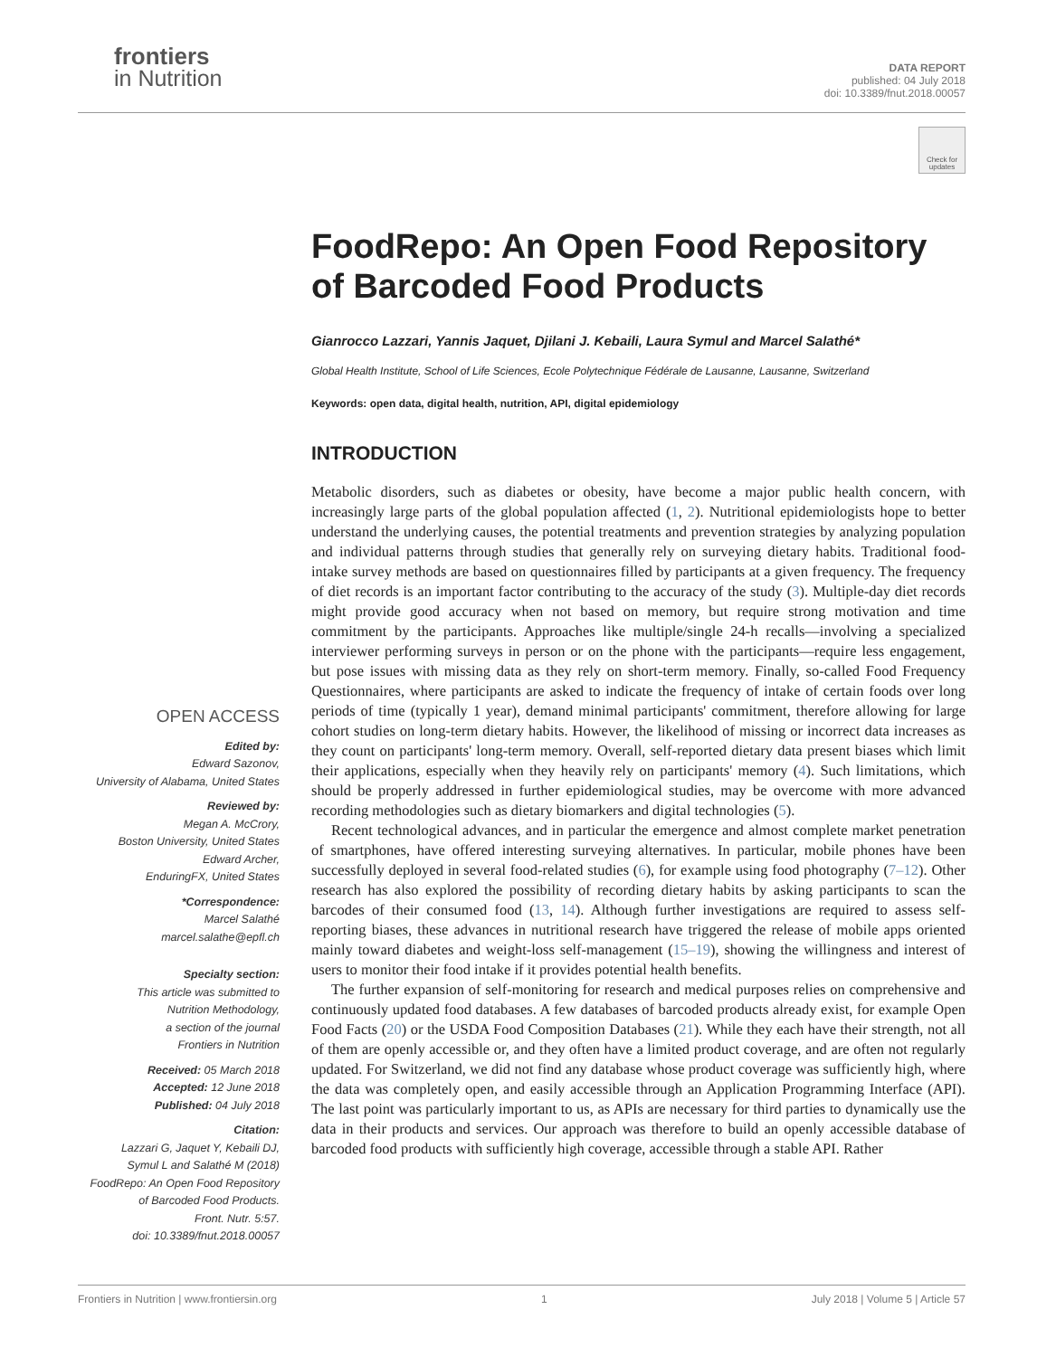frontiers
in Nutrition
DATA REPORT
published: 04 July 2018
doi: 10.3389/fnut.2018.00057
Check for updates
FoodRepo: An Open Food Repository of Barcoded Food Products
Gianrocco Lazzari, Yannis Jaquet, Djilani J. Kebaili, Laura Symul and Marcel Salathé*
Global Health Institute, School of Life Sciences, Ecole Polytechnique Fédérale de Lausanne, Lausanne, Switzerland
Keywords: open data, digital health, nutrition, API, digital epidemiology
INTRODUCTION
Metabolic disorders, such as diabetes or obesity, have become a major public health concern, with increasingly large parts of the global population affected (1, 2). Nutritional epidemiologists hope to better understand the underlying causes, the potential treatments and prevention strategies by analyzing population and individual patterns through studies that generally rely on surveying dietary habits. Traditional food-intake survey methods are based on questionnaires filled by participants at a given frequency. The frequency of diet records is an important factor contributing to the accuracy of the study (3). Multiple-day diet records might provide good accuracy when not based on memory, but require strong motivation and time commitment by the participants. Approaches like multiple/single 24-h recalls—involving a specialized interviewer performing surveys in person or on the phone with the participants—require less engagement, but pose issues with missing data as they rely on short-term memory. Finally, so-called Food Frequency Questionnaires, where participants are asked to indicate the frequency of intake of certain foods over long periods of time (typically 1 year), demand minimal participants' commitment, therefore allowing for large cohort studies on long-term dietary habits. However, the likelihood of missing or incorrect data increases as they count on participants' long-term memory. Overall, self-reported dietary data present biases which limit their applications, especially when they heavily rely on participants' memory (4). Such limitations, which should be properly addressed in further epidemiological studies, may be overcome with more advanced recording methodologies such as dietary biomarkers and digital technologies (5).
Recent technological advances, and in particular the emergence and almost complete market penetration of smartphones, have offered interesting surveying alternatives. In particular, mobile phones have been successfully deployed in several food-related studies (6), for example using food photography (7–12). Other research has also explored the possibility of recording dietary habits by asking participants to scan the barcodes of their consumed food (13, 14). Although further investigations are required to assess self-reporting biases, these advances in nutritional research have triggered the release of mobile apps oriented mainly toward diabetes and weight-loss self-management (15–19), showing the willingness and interest of users to monitor their food intake if it provides potential health benefits.
The further expansion of self-monitoring for research and medical purposes relies on comprehensive and continuously updated food databases. A few databases of barcoded products already exist, for example Open Food Facts (20) or the USDA Food Composition Databases (21). While they each have their strength, not all of them are openly accessible or, and they often have a limited product coverage, and are often not regularly updated. For Switzerland, we did not find any database whose product coverage was sufficiently high, where the data was completely open, and easily accessible through an Application Programming Interface (API). The last point was particularly important to us, as APIs are necessary for third parties to dynamically use the data in their products and services. Our approach was therefore to build an openly accessible database of barcoded food products with sufficiently high coverage, accessible through a stable API. Rather
OPEN ACCESS
Edited by:
Edward Sazonov,
University of Alabama, United States
Reviewed by:
Megan A. McCrory,
Boston University, United States
Edward Archer,
EnduringFX, United States
*Correspondence:
Marcel Salathé
marcel.salathe@epfl.ch
Specialty section:
This article was submitted to
Nutrition Methodology,
a section of the journal
Frontiers in Nutrition
Received: 05 March 2018
Accepted: 12 June 2018
Published: 04 July 2018
Citation:
Lazzari G, Jaquet Y, Kebaili DJ,
Symul L and Salathé M (2018)
FoodRepo: An Open Food Repository
of Barcoded Food Products.
Front. Nutr. 5:57.
doi: 10.3389/fnut.2018.00057
Frontiers in Nutrition | www.frontiersin.org 1 July 2018 | Volume 5 | Article 57